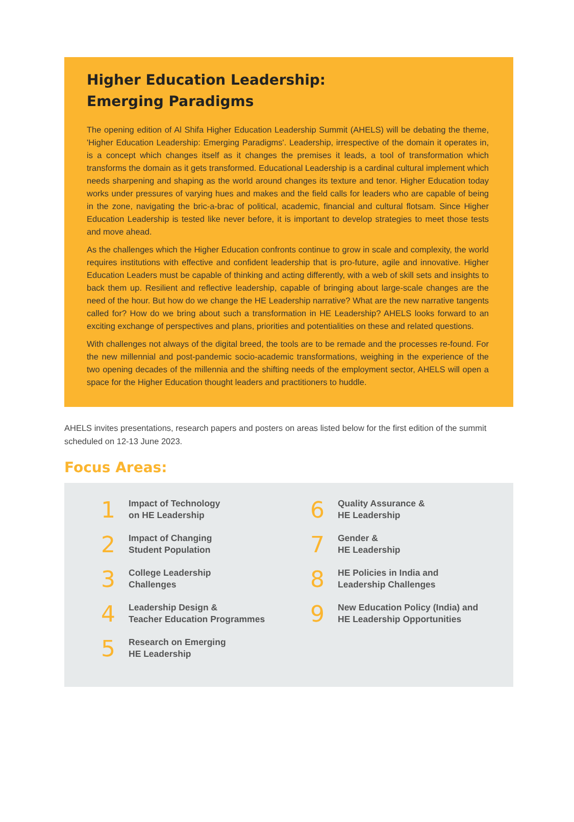Higher Education Leadership:
Emerging Paradigms
The opening edition of Al Shifa Higher Education Leadership Summit (AHELS) will be debating the theme, 'Higher Education Leadership: Emerging Paradigms'. Leadership, irrespective of the domain it operates in, is a concept which changes itself as it changes the premises it leads, a tool of transformation which transforms the domain as it gets transformed. Educational Leadership is a cardinal cultural implement which needs sharpening and shaping as the world around changes its texture and tenor. Higher Education today works under pressures of varying hues and makes and the field calls for leaders who are capable of being in the zone, navigating the bric-a-brac of political, academic, financial and cultural flotsam. Since Higher Education Leadership is tested like never before, it is important to develop strategies to meet those tests and move ahead.
As the challenges which the Higher Education confronts continue to grow in scale and complexity, the world requires institutions with effective and confident leadership that is pro-future, agile and innovative. Higher Education Leaders must be capable of thinking and acting differently, with a web of skill sets and insights to back them up. Resilient and reflective leadership, capable of bringing about large-scale changes are the need of the hour. But how do we change the HE Leadership narrative? What are the new narrative tangents called for? How do we bring about such a transformation in HE Leadership? AHELS looks forward to an exciting exchange of perspectives and plans, priorities and potentialities on these and related questions.
With challenges not always of the digital breed, the tools are to be remade and the processes re-found. For the new millennial and post-pandemic socio-academic transformations, weighing in the experience of the two opening decades of the millennia and the shifting needs of the employment sector, AHELS will open a space for the Higher Education thought leaders and practitioners to huddle.
AHELS invites presentations, research papers and posters on areas listed below for the first edition of the summit scheduled on 12-13 June 2023.
Focus Areas:
1
Impact of Technology
on HE Leadership
2
Impact of Changing
Student Population
3
College Leadership
Challenges
4
Leadership Design &
Teacher Education Programmes
5
Research on Emerging
HE Leadership
6
Quality Assurance &
HE Leadership
7
Gender &
HE Leadership
8
HE Policies in India and
Leadership Challenges
9
New Education Policy (India) and
HE Leadership Opportunities